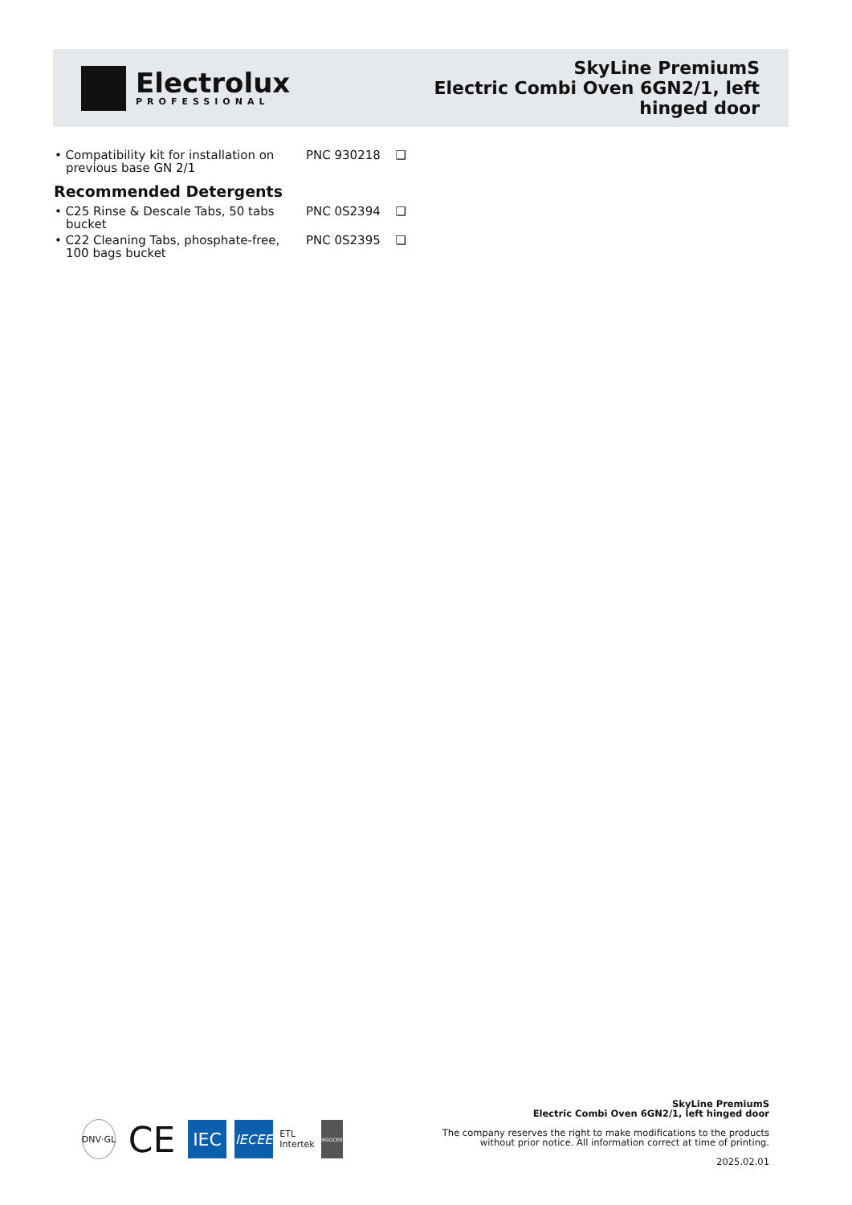Electrolux
PROFESSIONAL
SkyLine PremiumS
Electric Combi Oven 6GN2/1, left
hinged door
• Compatibility kit for installation on previous base GN 2/1
PNC 930218 ❑
Recommended Detergents
• C25 Rinse & Descale Tabs, 50 tabs bucket
PNC 0S2394 ❑
• C22 Cleaning Tabs, phosphate-free, 100 bags bucket
PNC 0S2395 ❑
DNV·GL
CE
IEC
IECEE
ETL
Intertek
ERGOCERT
SkyLine PremiumS
Electric Combi Oven 6GN2/1, left hinged door
The company reserves the right to make modifications to the products
without prior notice. All information correct at time of printing.
2025.02.01